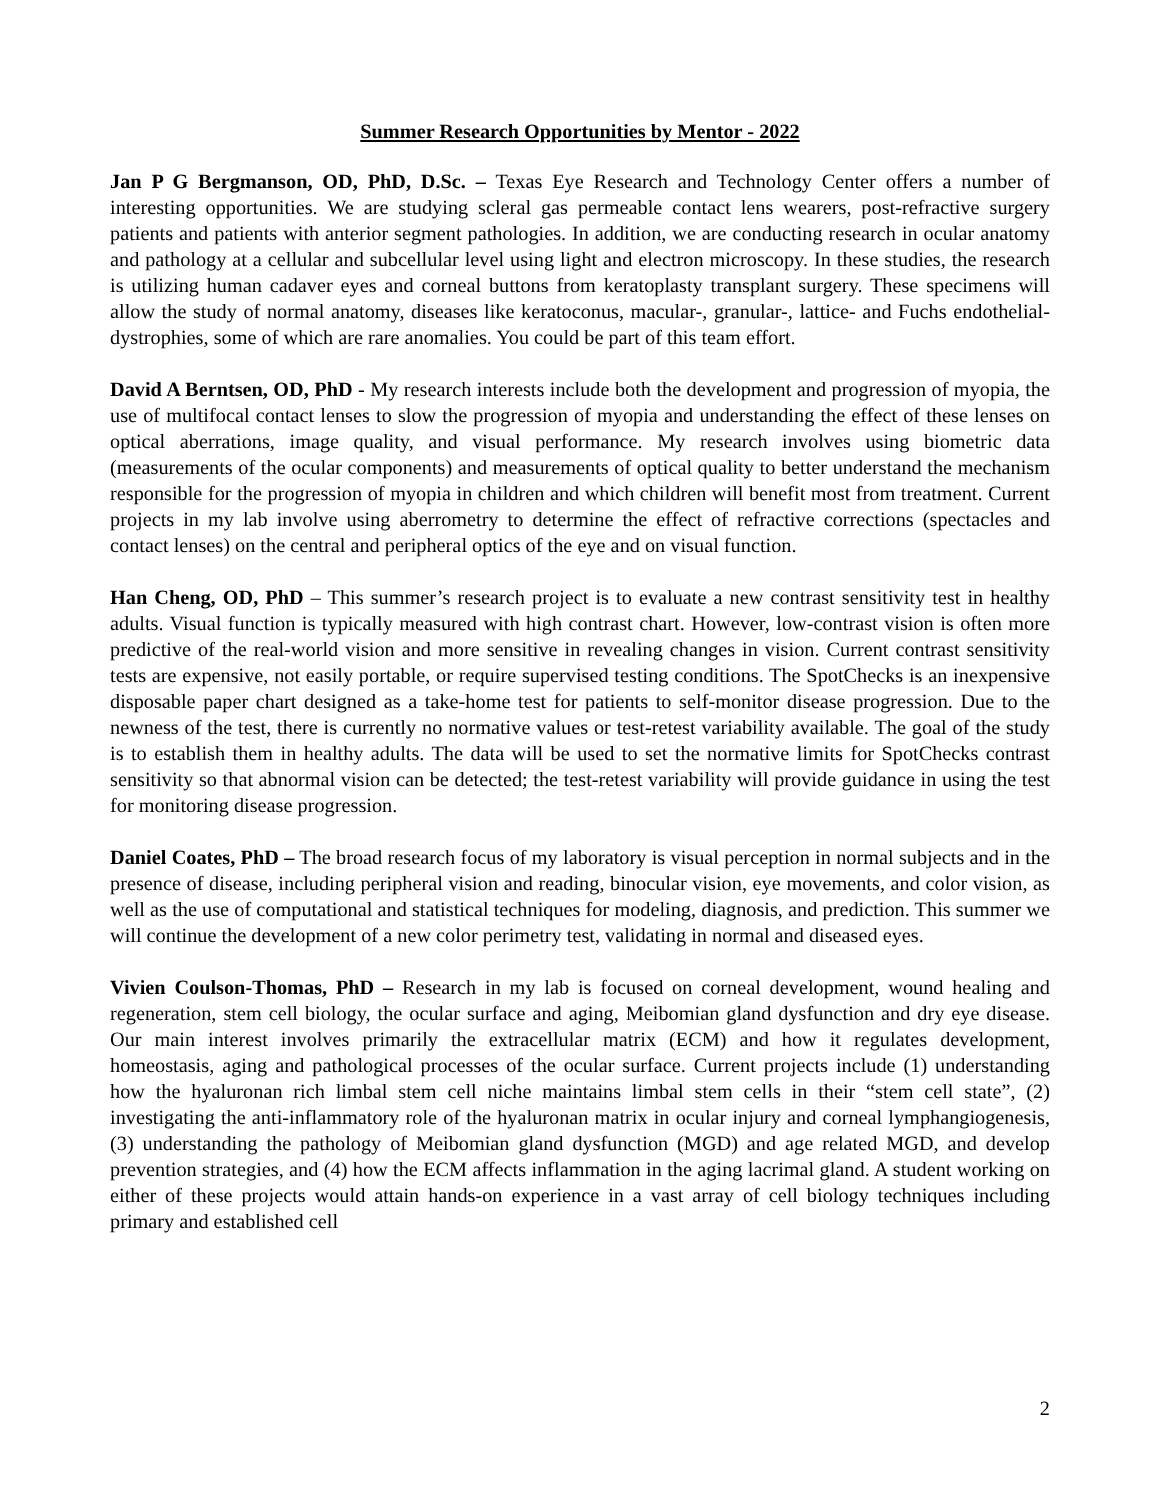Summer Research Opportunities by Mentor - 2022
Jan P G Bergmanson, OD, PhD, D.Sc. – Texas Eye Research and Technology Center offers a number of interesting opportunities. We are studying scleral gas permeable contact lens wearers, post-refractive surgery patients and patients with anterior segment pathologies. In addition, we are conducting research in ocular anatomy and pathology at a cellular and subcellular level using light and electron microscopy. In these studies, the research is utilizing human cadaver eyes and corneal buttons from keratoplasty transplant surgery. These specimens will allow the study of normal anatomy, diseases like keratoconus, macular-, granular-, lattice- and Fuchs endothelial- dystrophies, some of which are rare anomalies. You could be part of this team effort.
David A Berntsen, OD, PhD - My research interests include both the development and progression of myopia, the use of multifocal contact lenses to slow the progression of myopia and understanding the effect of these lenses on optical aberrations, image quality, and visual performance. My research involves using biometric data (measurements of the ocular components) and measurements of optical quality to better understand the mechanism responsible for the progression of myopia in children and which children will benefit most from treatment. Current projects in my lab involve using aberrometry to determine the effect of refractive corrections (spectacles and contact lenses) on the central and peripheral optics of the eye and on visual function.
Han Cheng, OD, PhD – This summer’s research project is to evaluate a new contrast sensitivity test in healthy adults. Visual function is typically measured with high contrast chart. However, low-contrast vision is often more predictive of the real-world vision and more sensitive in revealing changes in vision. Current contrast sensitivity tests are expensive, not easily portable, or require supervised testing conditions. The SpotChecks is an inexpensive disposable paper chart designed as a take-home test for patients to self-monitor disease progression. Due to the newness of the test, there is currently no normative values or test-retest variability available. The goal of the study is to establish them in healthy adults. The data will be used to set the normative limits for SpotChecks contrast sensitivity so that abnormal vision can be detected; the test-retest variability will provide guidance in using the test for monitoring disease progression.
Daniel Coates, PhD – The broad research focus of my laboratory is visual perception in normal subjects and in the presence of disease, including peripheral vision and reading, binocular vision, eye movements, and color vision, as well as the use of computational and statistical techniques for modeling, diagnosis, and prediction. This summer we will continue the development of a new color perimetry test, validating in normal and diseased eyes.
Vivien Coulson-Thomas, PhD – Research in my lab is focused on corneal development, wound healing and regeneration, stem cell biology, the ocular surface and aging, Meibomian gland dysfunction and dry eye disease. Our main interest involves primarily the extracellular matrix (ECM) and how it regulates development, homeostasis, aging and pathological processes of the ocular surface. Current projects include (1) understanding how the hyaluronan rich limbal stem cell niche maintains limbal stem cells in their “stem cell state”, (2) investigating the anti-inflammatory role of the hyaluronan matrix in ocular injury and corneal lymphangiogenesis, (3) understanding the pathology of Meibomian gland dysfunction (MGD) and age related MGD, and develop prevention strategies, and (4) how the ECM affects inflammation in the aging lacrimal gland. A student working on either of these projects would attain hands-on experience in a vast array of cell biology techniques including primary and established cell
2